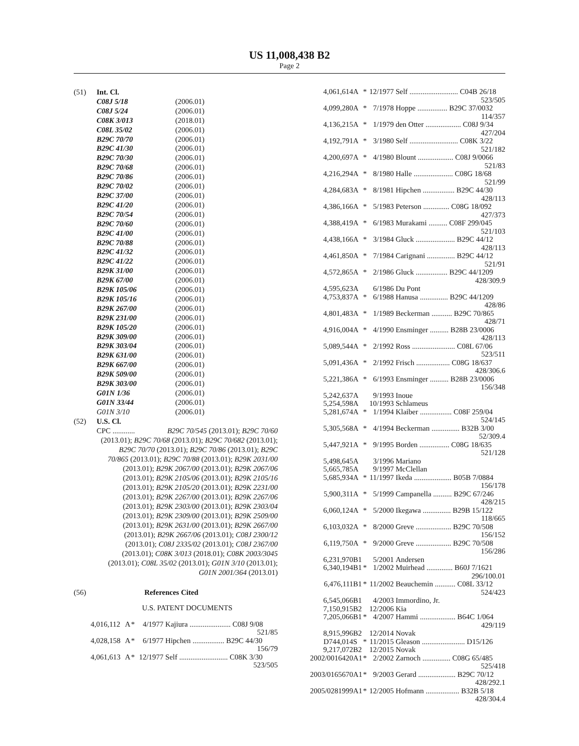US 11,008,438 B2
Page 2
| (51) | Int. Cl. | |
| | C08J 5/18 | (2006.01) |
| | C08J 5/24 | (2006.01) |
| | C08K 3/013 | (2018.01) |
| | C08L 35/02 | (2006.01) |
| | B29C 70/70 | (2006.01) |
| | B29C 41/30 | (2006.01) |
| | B29C 70/30 | (2006.01) |
| | B29C 70/68 | (2006.01) |
| | B29C 70/86 | (2006.01) |
| | B29C 70/02 | (2006.01) |
| | B29C 37/00 | (2006.01) |
| | B29C 41/20 | (2006.01) |
| | B29C 70/54 | (2006.01) |
| | B29C 70/60 | (2006.01) |
| | B29C 41/00 | (2006.01) |
| | B29C 70/88 | (2006.01) |
| | B29C 41/32 | (2006.01) |
| | B29C 41/22 | (2006.01) |
| | B29K 31/00 | (2006.01) |
| | B29K 67/00 | (2006.01) |
| | B29K 105/06 | (2006.01) |
| | B29K 105/16 | (2006.01) |
| | B29K 267/00 | (2006.01) |
| | B29K 231/00 | (2006.01) |
| | B29K 105/20 | (2006.01) |
| | B29K 309/00 | (2006.01) |
| | B29K 303/04 | (2006.01) |
| | B29K 631/00 | (2006.01) |
| | B29K 667/00 | (2006.01) |
| | B29K 509/00 | (2006.01) |
| | B29K 303/00 | (2006.01) |
| | G01N 1/36 | (2006.01) |
| | G01N 33/44 | (2006.01) |
| | G01N 3/10 | (2006.01) |
| (52) | U.S. Cl. | |
CPC ............ B29C 70/545 (2013.01); B29C 70/60 (2013.01); B29C 70/68 (2013.01); B29C 70/682 (2013.01); B29C 70/70 (2013.01); B29C 70/86 (2013.01); B29C 70/865 (2013.01); B29C 70/88 (2013.01); B29K 2031/00 (2013.01); B29K 2067/00 (2013.01); B29K 2067/06 (2013.01); B29K 2105/06 (2013.01); B29K 2105/16 (2013.01); B29K 2105/20 (2013.01); B29K 2231/00 (2013.01); B29K 2267/00 (2013.01); B29K 2267/06 (2013.01); B29K 2303/00 (2013.01); B29K 2303/04 (2013.01); B29K 2309/00 (2013.01); B29K 2509/00 (2013.01); B29K 2631/00 (2013.01); B29K 2667/00 (2013.01); B29K 2667/06 (2013.01); C08J 2300/12 (2013.01); C08J 2335/02 (2013.01); C08J 2367/00 (2013.01); C08K 3/013 (2018.01); C08K 2003/3045 (2013.01); C08L 35/02 (2013.01); G01N 3/10 (2013.01); G01N 2001/364 (2013.01)
(56) References Cited
U.S. PATENT DOCUMENTS
| 4,016,112 | A | * | 4/1977 | Kajiura ...................... C08J 9/08 |
| 521/85 | | | | |
| 4,028,158 | A | * | 6/1977 | Hipchen ................. B29C 44/30 |
| 156/79 | | | | |
| 4,061,613 | A | * | 12/1977 | Self .......................... C08K 3/30 |
| 523/505 | | | | |
| 4,061,614 | A | * | 12/1977 | Self .......................... C04B 26/18 |
| 523/505 | | | | |
| 4,099,280 | A | * | 7/1978 | Hoppe ................ B29C 37/0032 |
| 114/357 | | | | |
| 4,136,215 | A | * | 1/1979 | den Otter ................... C08J 9/34 |
| 427/204 | | | | |
| 4,192,791 | A | * | 3/1980 | Self .......................... C08K 3/22 |
| 521/182 | | | | |
| 4,200,697 | A | * | 4/1980 | Blount ................... C08J 9/0066 |
| 521/83 | | | | |
| 4,216,294 | A | * | 8/1980 | Halle ..................... C08G 18/68 |
| 521/99 | | | | |
| 4,284,683 | A | * | 8/1981 | Hipchen ................. B29C 44/30 |
| 428/113 | | | | |
| 4,386,166 | A | * | 5/1983 | Peterson .............. C08G 18/092 |
| 427/373 | | | | |
| 4,388,419 | A | * | 6/1983 | Murakami .......... C08F 299/045 |
| 521/103 | | | | |
| 4,438,166 | A | * | 3/1984 | Gluck ..................... B29C 44/12 |
| 428/113 | | | | |
| 4,461,850 | A | * | 7/1984 | Carignani ............... B29C 44/12 |
| 521/91 | | | | |
| 4,572,865 | A | * | 2/1986 | Gluck ................. B29C 44/1209 |
| 428/309.9 | | | | |
| 4,595,623 | A | | 6/1986 | Du Pont |
| 4,753,837 | A | * | 6/1988 | Hanusa ............... B29C 44/1209 |
| 428/86 | | | | |
| 4,801,483 | A | * | 1/1989 | Beckerman ........... B29C 70/865 |
| 428/71 | | | | |
| 4,916,004 | A | * | 4/1990 | Ensminger .......... B28B 23/0006 |
| 428/113 | | | | |
| 5,089,544 | A | * | 2/1992 | Ross ....................... C08L 67/06 |
| 523/511 | | | | |
| 5,091,436 | A | * | 2/1992 | Frisch .................. C08G 18/637 |
| 428/306.6 | | | | |
| 5,221,386 | A | * | 6/1993 | Ensminger .......... B28B 23/0006 |
| 156/348 | | | | |
| 5,242,637 | A | | 9/1993 | Inoue |
| 5,254,598 | A | | 10/1993 | Schlameus |
| 5,281,674 | A | * | 1/1994 | Klaiber ................. C08F 259/04 |
| 524/145 | | | | |
| 5,305,568 | A | * | 4/1994 | Beckerman ............... B32B 3/00 |
| 52/309.4 | | | | |
| 5,447,921 | A | * | 9/1995 | Borden ................ C08G 18/635 |
| 521/128 | | | | |
| 5,498,645 | A | | 3/1996 | Mariano |
| 5,665,785 | A | | 9/1997 | McClellan |
| 5,685,934 | A | * | 11/1997 | Ikeda .................... B05B 7/0884 |
| 156/178 | | | | |
| 5,900,311 | A | * | 5/1999 | Campanella .......... B29C 67/246 |
| 428/215 | | | | |
| 6,060,124 | A | * | 5/2000 | Ikegawa ............... B29B 15/122 |
| 118/665 | | | | |
| 6,103,032 | A | * | 8/2000 | Greve ................... B29C 70/508 |
| 156/152 | | | | |
| 6,119,750 | A | * | 9/2000 | Greve ................... B29C 70/508 |
| 156/286 | | | | |
| 6,231,970 | B1 | | 5/2001 | Andersen |
| 6,340,194 | B1 | * | 1/2002 | Muirhead .............. B60J 7/1621 |
| 296/100.01 | | | | |
| 6,476,111 | B1 | * | 11/2002 | Beauchemin ........... C08L 33/12 |
| 524/423 | | | | |
| 6,545,066 | B1 | | 4/2003 | Immordino, Jr. |
| 7,150,915 | B2 | | 12/2006 | Kia |
| 7,205,066 | B1 | * | 4/2007 | Hammi ................... B64C 1/064 |
| 429/119 | | | | |
| 8,915,996 | B2 | | 12/2014 | Novak |
| D744,014 | S | * | 11/2015 | Gleason ....................... D15/126 |
| 9,217,072 | B2 | | 12/2015 | Novak |
| 2002/0016420 | A1 | * | 2/2002 | Zarnoch ............... C08G 65/485 |
| 525/418 | | | | |
| 2003/0165670 | A1 | * | 9/2003 | Gerard .................... B29C 70/12 |
| 428/292.1 | | | | |
| 2005/0281999 | A1 | * | 12/2005 | Hofmann .................. B32B 5/18 |
| 428/304.4 | | | | |